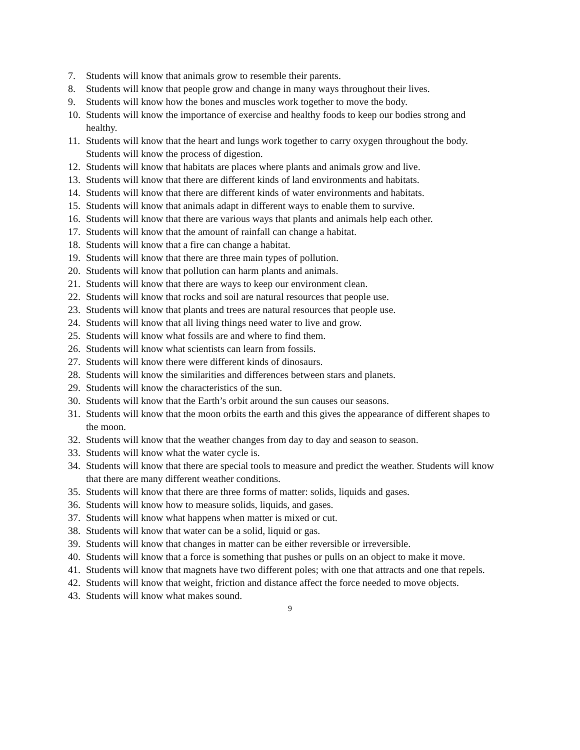7. Students will know that animals grow to resemble their parents.
8. Students will know that people grow and change in many ways throughout their lives.
9. Students will know how the bones and muscles work together to move the body.
10. Students will know the importance of exercise and healthy foods to keep our bodies strong and healthy.
11. Students will know that the heart and lungs work together to carry oxygen throughout the body.
Students will know the process of digestion.
12. Students will know that habitats are places where plants and animals grow and live.
13. Students will know that there are different kinds of land environments and habitats.
14. Students will know that there are different kinds of water environments and habitats.
15. Students will know that animals adapt in different ways to enable them to survive.
16. Students will know that there are various ways that plants and animals help each other.
17. Students will know that the amount of rainfall can change a habitat.
18. Students will know that a fire can change a habitat.
19. Students will know that there are three main types of pollution.
20. Students will know that pollution can harm plants and animals.
21. Students will know that there are ways to keep our environment clean.
22. Students will know that rocks and soil are natural resources that people use.
23. Students will know that plants and trees are natural resources that people use.
24. Students will know that all living things need water to live and grow.
25. Students will know what fossils are and where to find them.
26. Students will know what scientists can learn from fossils.
27. Students will know there were different kinds of dinosaurs.
28. Students will know the similarities and differences between stars and planets.
29. Students will know the characteristics of the sun.
30. Students will know that the Earth’s orbit around the sun causes our seasons.
31. Students will know that the moon orbits the earth and this gives the appearance of different shapes to the moon.
32. Students will know that the weather changes from day to day and season to season.
33. Students will know what the water cycle is.
34. Students will know that there are special tools to measure and predict the weather. Students will know that there are many different weather conditions.
35. Students will know that there are three forms of matter: solids, liquids and gases.
36. Students will know how to measure solids, liquids, and gases.
37. Students will know what happens when matter is mixed or cut.
38. Students will know that water can be a solid, liquid or gas.
39. Students will know that changes in matter can be either reversible or irreversible.
40. Students will know that a force is something that pushes or pulls on an object to make it move.
41. Students will know that magnets have two different poles; with one that attracts and one that repels.
42. Students will know that weight, friction and distance affect the force needed to move objects.
43. Students will know what makes sound.
9